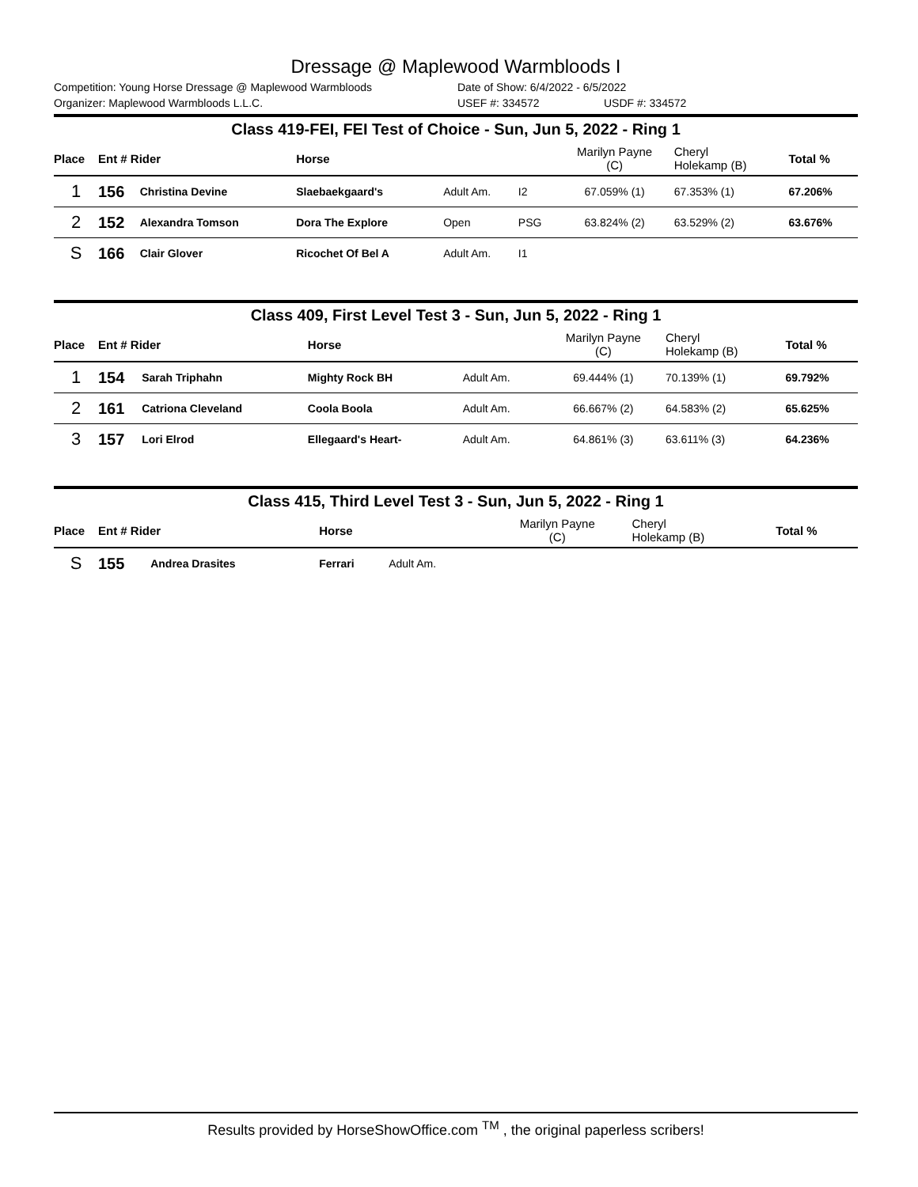Dressage @ Maplewood Warmbloods I
Competition: Young Horse Dressage @ Maplewood Warmbloods Date of Show: 6/4/2022 - 6/5/2022
Organizer: Maplewood Warmbloods L.L.C. USEF #: 334572 USDF #: 334572
| Class 419-FEI, FEI Test of Choice - Sun, Jun 5, 2022 - Ring 1 | | | | | | | | |
| Place | Ent # Rider | | Horse | | | Marilyn Payne (C) | Cheryl Holekamp (B) | Total % |
| 1 | 156 | Christina Devine | Slaebaekgaard's | Adult Am. | I2 | 67.059% (1) | 67.353% (1) | 67.206% |
| 2 | 152 | Alexandra Tomson | Dora The Explore | Open | PSG | 63.824% (2) | 63.529% (2) | 63.676% |
| S | 166 | Clair Glover | Ricochet Of Bel A | Adult Am. | I1 | | | |
| Class 409, First Level Test 3 - Sun, Jun 5, 2022 - Ring 1 | | | | | | | |
| Place | Ent # Rider | | Horse | | Marilyn Payne (C) | Cheryl Holekamp (B) | Total % |
| 1 | 154 | Sarah Triphahn | Mighty Rock BH | Adult Am. | 69.444% (1) | 70.139% (1) | 69.792% |
| 2 | 161 | Catriona Cleveland | Coola Boola | Adult Am. | 66.667% (2) | 64.583% (2) | 65.625% |
| 3 | 157 | Lori Elrod | Ellegaard's Heart- | Adult Am. | 64.861% (3) | 63.611% (3) | 64.236% |
| Class 415, Third Level Test 3 - Sun, Jun 5, 2022 - Ring 1 | | | | | | | |
| Place | Ent # Rider | | Horse | | Marilyn Payne (C) | Cheryl Holekamp (B) | Total % |
| S | 155 | Andrea Drasites | Ferrari | Adult Am. | | | |
Results provided by HorseShowOffice.com <sup>TM</sup> , the original paperless scribers!